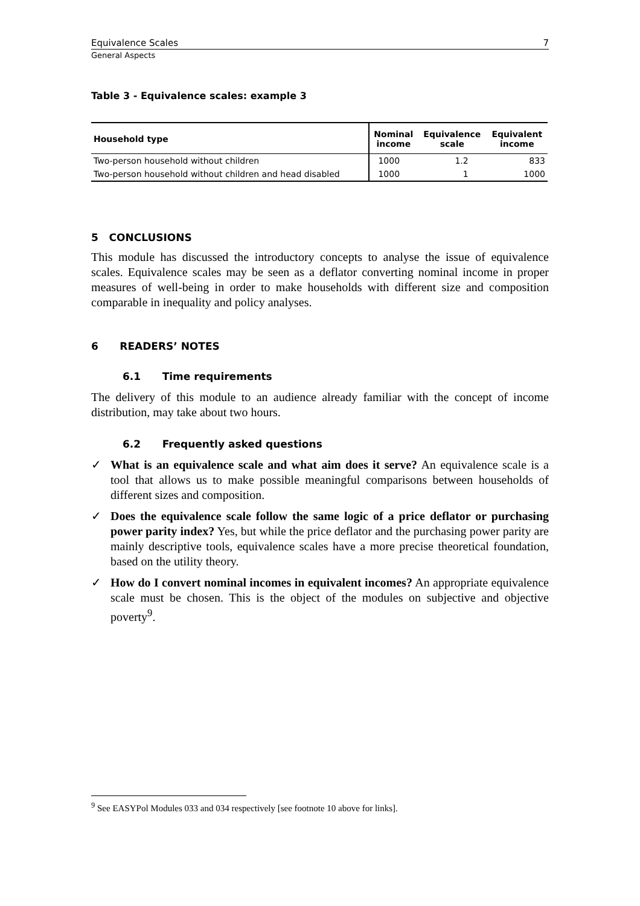Equivalence Scales 7
General Aspects
Table 3 - Equivalence scales: example 3
| Household type | Nominal income | Equivalence scale | Equivalent income |
| --- | --- | --- | --- |
| Two-person household without children | 1000 | 1.2 | 833 |
| Two-person household without children and head disabled | 1000 | 1 | 1000 |
5 CONCLUSIONS
This module has discussed the introductory concepts to analyse the issue of equivalence scales. Equivalence scales may be seen as a deflator converting nominal income in proper measures of well-being in order to make households with different size and composition comparable in inequality and policy analyses.
6 READERS’ NOTES
6.1 Time requirements
The delivery of this module to an audience already familiar with the concept of income distribution, may take about two hours.
6.2 Frequently asked questions
✓ What is an equivalence scale and what aim does it serve? An equivalence scale is a tool that allows us to make possible meaningful comparisons between households of different sizes and composition.
✓ Does the equivalence scale follow the same logic of a price deflator or purchasing power parity index? Yes, but while the price deflator and the purchasing power parity are mainly descriptive tools, equivalence scales have a more precise theoretical foundation, based on the utility theory.
✓ How do I convert nominal incomes in equivalent incomes? An appropriate equivalence scale must be chosen. This is the object of the modules on subjective and objective poverty<sup>9</sup>.
<sup>9</sup> See EASYPol Modules 033 and 034 respectively [see footnote 10 above for links].